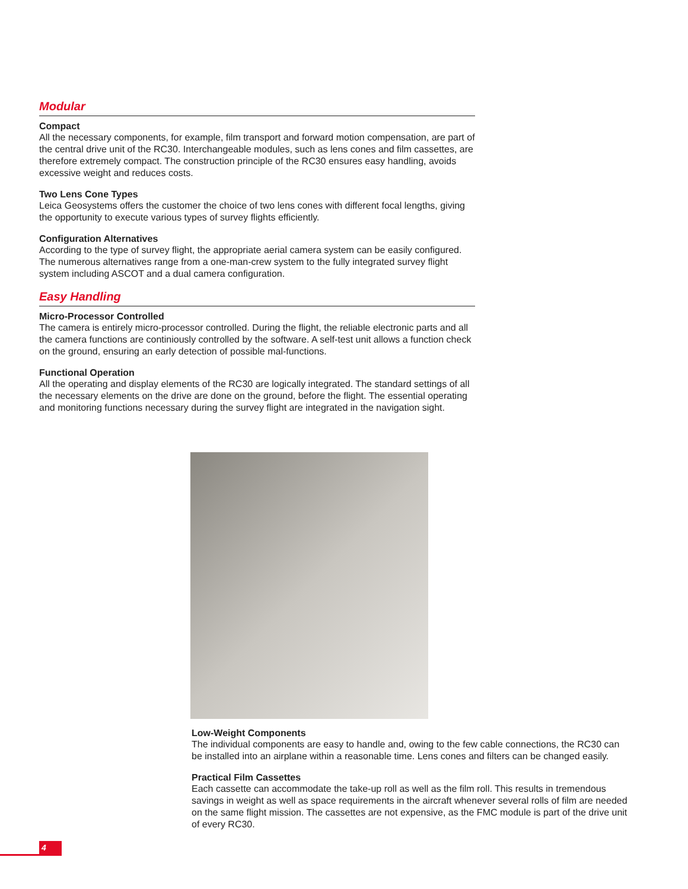Modular
Compact
All the necessary components, for example, film transport and forward motion compensation, are part of the central drive unit of the RC30. Interchangeable modules, such as lens cones and film cassettes, are therefore extremely compact. The construction principle of the RC30 ensures easy handling, avoids excessive weight and reduces costs.
Two Lens Cone Types
Leica Geosystems offers the customer the choice of two lens cones with different focal lengths, giving the opportunity to execute various types of survey flights efficiently.
Configuration Alternatives
According to the type of survey flight, the appropriate aerial camera system can be easily configured. The numerous alternatives range from a one-man-crew system to the fully integrated survey flight system including ASCOT and a dual camera configuration.
Easy Handling
Micro-Processor Controlled
The camera is entirely micro-processor controlled. During the flight, the reliable electronic parts and all the camera functions are continiously controlled by the software. A self-test unit allows a function check on the ground, ensuring an early detection of possible mal-functions.
Functional Operation
All the operating and display elements of the RC30 are logically integrated. The standard settings of all the necessary elements on the drive are done on the ground, before the flight. The essential operating and monitoring functions necessary during the survey flight are integrated in the navigation sight.
Low-Weight Components
The individual components are easy to handle and, owing to the few cable connections, the RC30 can be installed into an airplane within a reasonable time. Lens cones and filters can be changed easily.
Practical Film Cassettes
Each cassette can accommodate the take-up roll as well as the film roll. This results in tremendous savings in weight as well as space requirements in the aircraft whenever several rolls of film are needed on the same flight mission. The cassettes are not expensive, as the FMC module is part of the drive unit of every RC30.
4